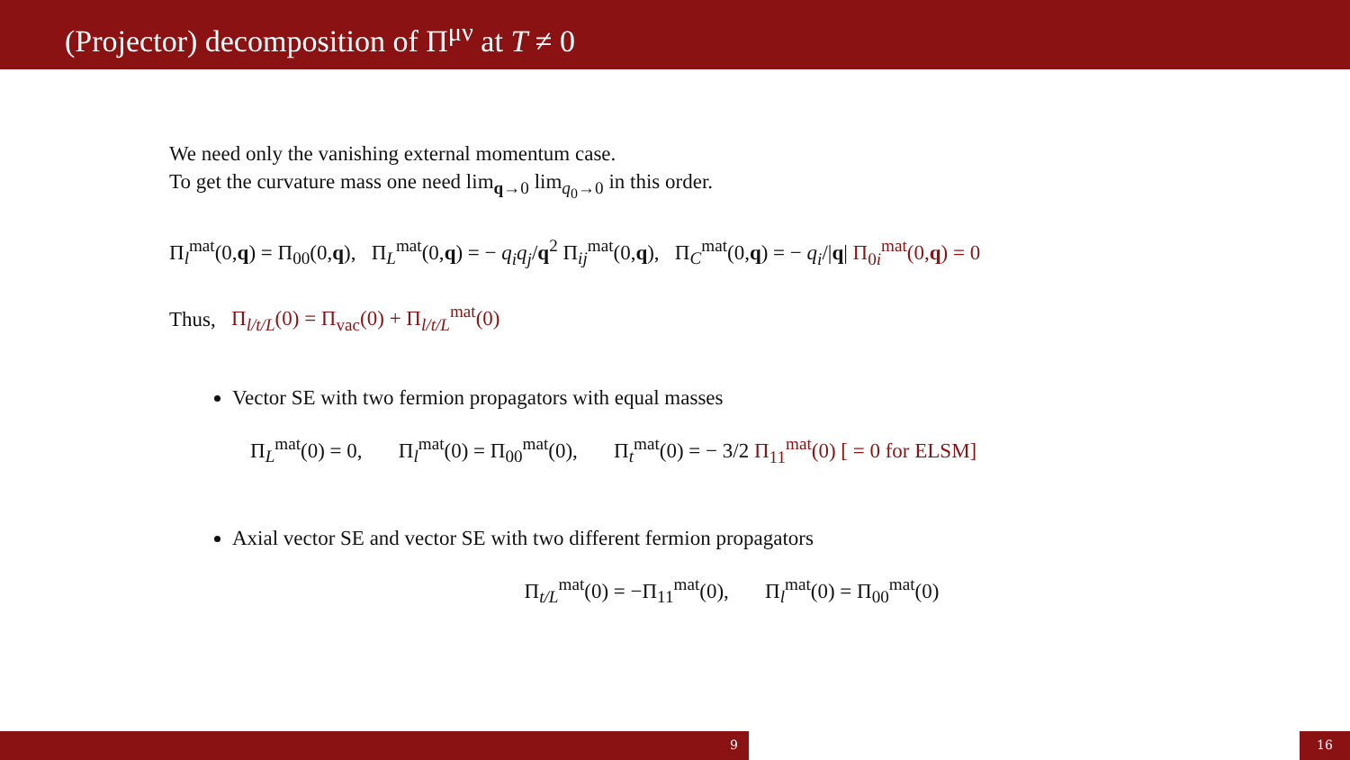(Projector) decomposition of Π<sup>μν</sup> at T ≠ 0
We need only the vanishing external momentum case.
To get the curvature mass one need lim<sub>q→0</sub> lim<sub>q<sub>0</sub>→0</sub> in this order.
Π<sub>l</sub><sup>mat</sup>(0,q) = Π<sub>00</sub>(0,q), Π<sub>L</sub><sup>mat</sup>(0,q) = − q<sub>i</sub>q<sub>j</sub>/q<sup>2</sup> Π<sub>ij</sub><sup>mat</sup>(0,q), Π<sub>C</sub><sup>mat</sup>(0,q) = − q<sub>i</sub>/|q| Π<sub>0i</sub><sup>mat</sup>(0,q) = 0
Thus, Π<sub>l/t/L</sub>(0) = Π<sub>vac</sub>(0) + Π<sub>l/t/L</sub><sup>mat</sup>(0)
Vector SE with two fermion propagators with equal masses
Π<sub>L</sub><sup>mat</sup>(0) = 0, Π<sub>l</sub><sup>mat</sup>(0) = Π<sub>00</sub><sup>mat</sup>(0), Π<sub>t</sub><sup>mat</sup>(0) = − 3/2 Π<sub>11</sub><sup>mat</sup>(0) [ = 0 for ELSM]
Axial vector SE and vector SE with two different fermion propagators
Π<sub>t/L</sub><sup>mat</sup>(0) = −Π<sub>11</sub><sup>mat</sup>(0), Π<sub>l</sub><sup>mat</sup>(0) = Π<sub>00</sub><sup>mat</sup>(0)
9 16